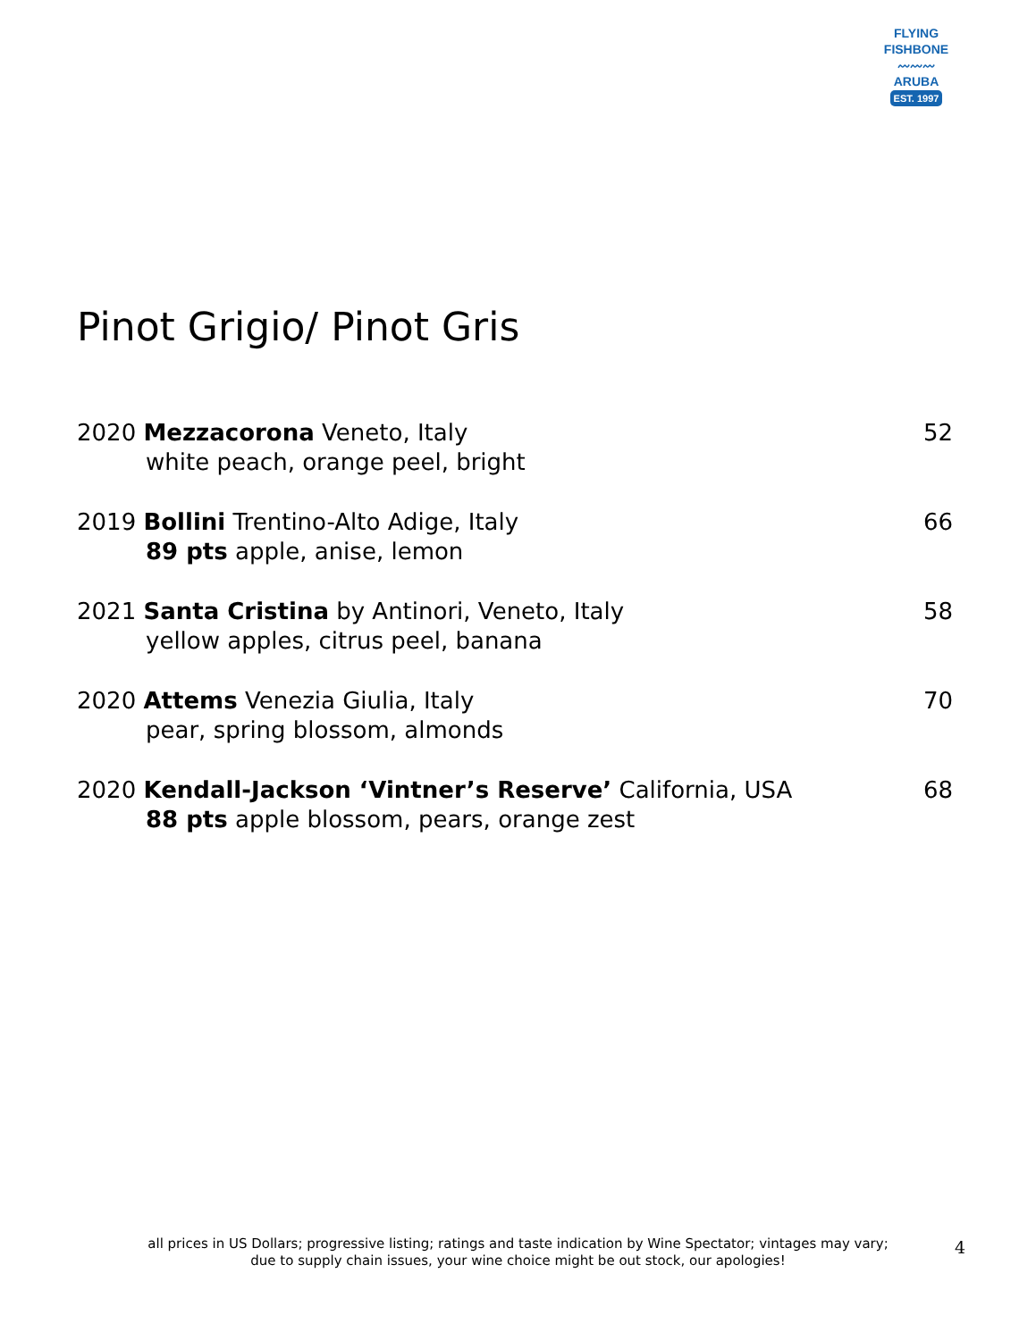FLYING FISHBONE
〰〰〰
ARUBA
EST. 1997
Pinot Grigio/ Pinot Gris
2020 Mezzacorona Veneto, Italy
white peach, orange peel, bright
52
2019 Bollini Trentino-Alto Adige, Italy
89 pts apple, anise, lemon
66
2021 Santa Cristina by Antinori, Veneto, Italy
yellow apples, citrus peel, banana
58
2020 Attems Venezia Giulia, Italy
pear, spring blossom, almonds
70
2020 Kendall-Jackson ‘Vintner’s Reserve’ California, USA
88 pts apple blossom, pears, orange zest
68
all prices in US Dollars; progressive listing; ratings and taste indication by Wine Spectator; vintages may vary;
due to supply chain issues, your wine choice might be out stock, our apologies!
4